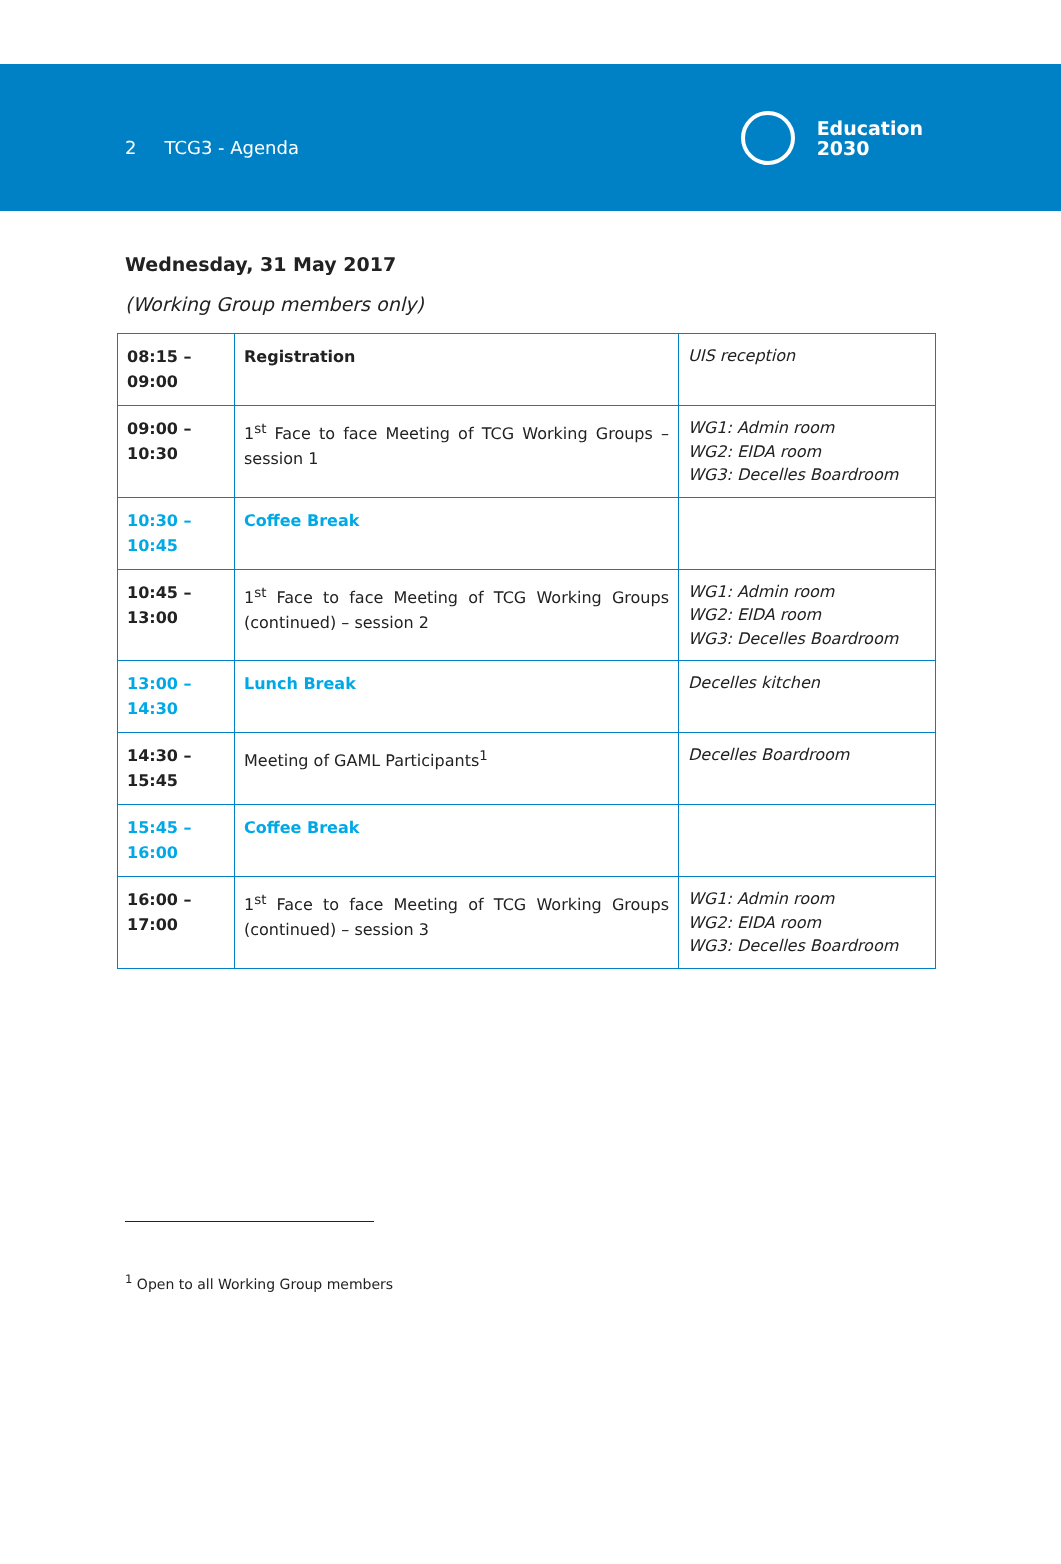2 TCG3 - Agenda
Education
2030
Wednesday, 31 May 2017
(Working Group members only)
| 08:15 – 09:00 | Registration | UIS reception |
| 09:00 – 10:30 | 1<sup>st</sup> Face to face Meeting of TCG Working Groups – session 1 | WG1: Admin room WG2: EIDA room WG3: Decelles Boardroom |
| 10:30 – 10:45 | Coffee Break | |
| 10:45 – 13:00 | 1<sup>st</sup> Face to face Meeting of TCG Working Groups (continued) – session 2 | WG1: Admin room WG2: EIDA room WG3: Decelles Boardroom |
| 13:00 – 14:30 | Lunch Break | Decelles kitchen |
| 14:30 – 15:45 | Meeting of GAML Participants<sup>1</sup> | Decelles Boardroom |
| 15:45 – 16:00 | Coffee Break | |
| 16:00 – 17:00 | 1<sup>st</sup> Face to face Meeting of TCG Working Groups (continued) – session 3 | WG1: Admin room WG2: EIDA room WG3: Decelles Boardroom |
<sup>1</sup> Open to all Working Group members